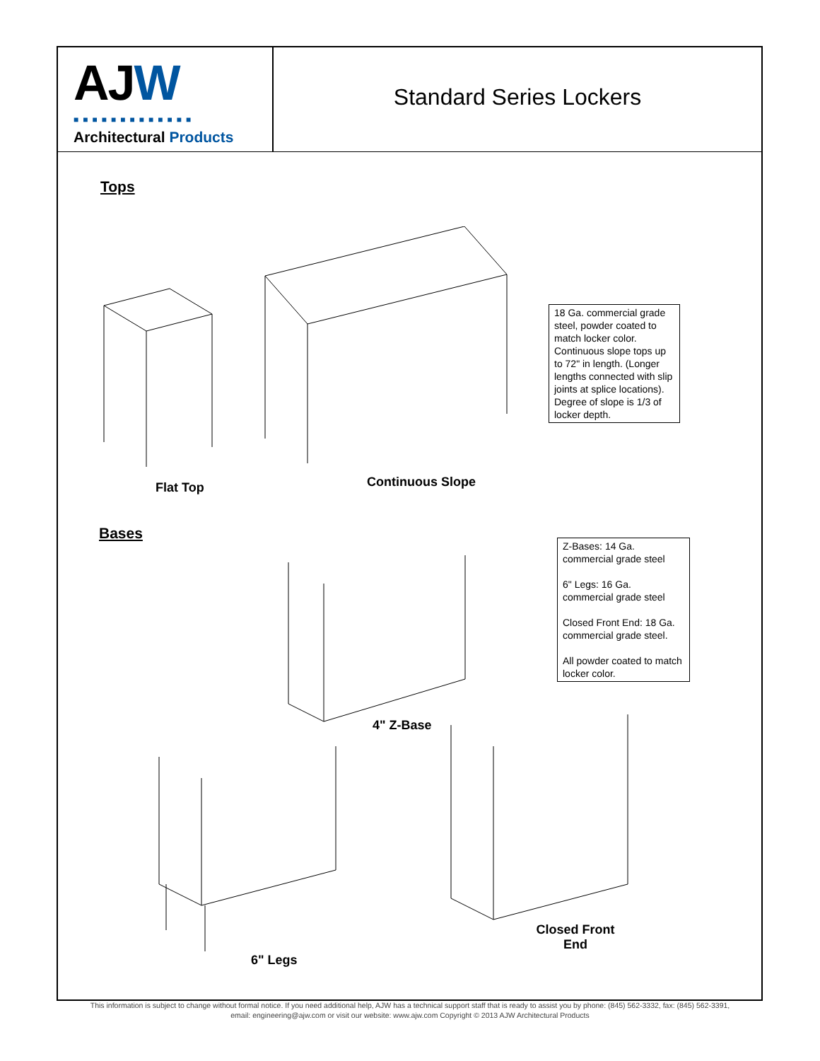AJW
■■■■■■■■■■■■■
Architectural Products
Standard Series Lockers
Tops
18 Ga. commercial grade steel, powder coated to match locker color. Continuous slope tops up to 72" in length. (Longer lengths connected with slip joints at splice locations). Degree of slope is 1/3 of locker depth.
Flat Top Continuous Slope
Bases
Z-Bases: 14 Ga. commercial grade steel
6" Legs: 16 Ga. commercial grade steel
Closed Front End: 18 Ga. commercial grade steel.
All powder coated to match locker color.
4" Z-Base
6" Legs
Closed Front End
This information is subject to change without formal notice. If you need additional help, AJW has a technical support staff that is ready to assist you by phone: (845) 562-3332, fax: (845) 562-3391,
email: engineering@ajw.com or visit our website: www.ajw.com Copyright © 2013 AJW Architectural Products